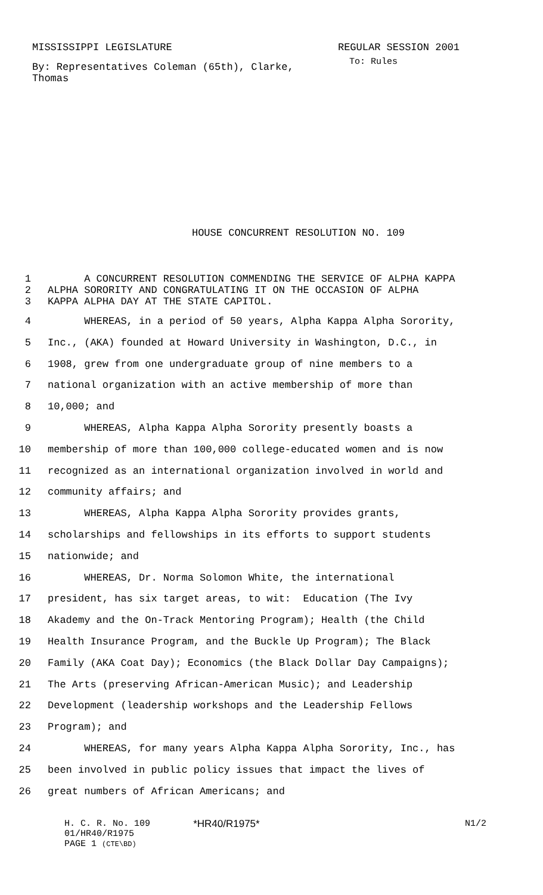MISSISSIPPI LEGISLATURE REGULAR SESSION 2001
By: Representatives Coleman (65th), Clarke, Thomas
To: Rules
HOUSE CONCURRENT RESOLUTION NO. 109
1 A CONCURRENT RESOLUTION COMMENDING THE SERVICE OF ALPHA KAPPA
2 ALPHA SORORITY AND CONGRATULATING IT ON THE OCCASION OF ALPHA
3 KAPPA ALPHA DAY AT THE STATE CAPITOL.
4 WHEREAS, in a period of 50 years, Alpha Kappa Alpha Sorority,
5 Inc., (AKA) founded at Howard University in Washington, D.C., in
6 1908, grew from one undergraduate group of nine members to a
7 national organization with an active membership of more than
8 10,000; and
9 WHEREAS, Alpha Kappa Alpha Sorority presently boasts a
10 membership of more than 100,000 college-educated women and is now
11 recognized as an international organization involved in world and
12 community affairs; and
13 WHEREAS, Alpha Kappa Alpha Sorority provides grants,
14 scholarships and fellowships in its efforts to support students
15 nationwide; and
16 WHEREAS, Dr. Norma Solomon White, the international
17 president, has six target areas, to wit: Education (The Ivy
18 Akademy and the On-Track Mentoring Program); Health (the Child
19 Health Insurance Program, and the Buckle Up Program); The Black
20 Family (AKA Coat Day); Economics (the Black Dollar Day Campaigns);
21 The Arts (preserving African-American Music); and Leadership
22 Development (leadership workshops and the Leadership Fellows
23 Program); and
24 WHEREAS, for many years Alpha Kappa Alpha Sorority, Inc., has
25 been involved in public policy issues that impact the lives of
26 great numbers of African Americans; and
H. C. R. No. 109 *HR40/R1975* N1/2
01/HR40/R1975
PAGE 1 (CTE\BD)